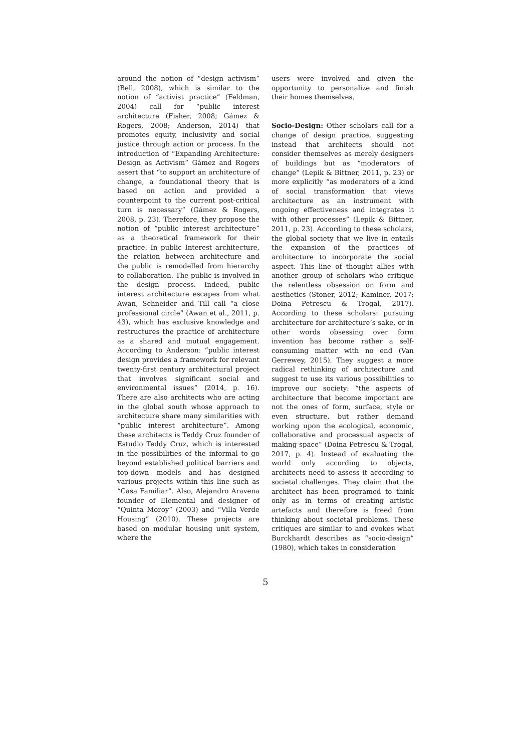around the notion of “design activism” (Bell, 2008), which is similar to the notion of “activist practice” (Feldman, 2004) call for “public interest architecture (Fisher, 2008; Gámez & Rogers, 2008; Anderson, 2014) that promotes equity, inclusivity and social justice through action or process. In the introduction of “Expanding Architecture: Design as Activism” Gámez and Rogers assert that “to support an architecture of change, a foundational theory that is based on action and provided a counterpoint to the current post-critical turn is necessary” (Gámez & Rogers, 2008, p. 23). Therefore, they propose the notion of “public interest architecture” as a theoretical framework for their practice. In public Interest architecture, the relation between architecture and the public is remodelled from hierarchy to collaboration. The public is involved in the design process. Indeed, public interest architecture escapes from what Awan, Schneider and Till call “a close professional circle” (Awan et al., 2011, p. 43), which has exclusive knowledge and restructures the practice of architecture as a shared and mutual engagement. According to Anderson: “public interest design provides a framework for relevant twenty-first century architectural project that involves significant social and environmental issues” (2014, p. 16). There are also architects who are acting in the global south whose approach to architecture share many similarities with “public interest architecture”. Among these architects is Teddy Cruz founder of Estudio Teddy Cruz, which is interested in the possibilities of the informal to go beyond established political barriers and top-down models and has designed various projects within this line such as “Casa Familiar”. Also, Alejandro Aravena founder of Elemental and designer of “Quinta Moroy” (2003) and “Villa Verde Housing” (2010). These projects are based on modular housing unit system, where the
users were involved and given the opportunity to personalize and finish their homes themselves.
Socio-Design: Other scholars call for a change of design practice, suggesting instead that architects should not consider themselves as merely designers of buildings but as “moderators of change” (Lepik & Bittner, 2011, p. 23) or more explicitly “as moderators of a kind of social transformation that views architecture as an instrument with ongoing effectiveness and integrates it with other processes” (Lepik & Bittner, 2011, p. 23). According to these scholars, the global society that we live in entails the expansion of the practices of architecture to incorporate the social aspect. This line of thought allies with another group of scholars who critique the relentless obsession on form and aesthetics (Stoner, 2012; Kaminer, 2017; Doina Petrescu & Trogal, 2017). According to these scholars: pursuing architecture for architecture’s sake, or in other words obsessing over form invention has become rather a self-consuming matter with no end (Van Gerrewey, 2015). They suggest a more radical rethinking of architecture and suggest to use its various possibilities to improve our society: “the aspects of architecture that become important are not the ones of form, surface, style or even structure, but rather demand working upon the ecological, economic, collaborative and processual aspects of making space” (Doina Petrescu & Trogal, 2017, p. 4). Instead of evaluating the world only according to objects, architects need to assess it according to societal challenges. They claim that the architect has been programed to think only as in terms of creating artistic artefacts and therefore is freed from thinking about societal problems. These critiques are similar to and evokes what Burckhardt describes as “socio-design” (1980), which takes in consideration
5